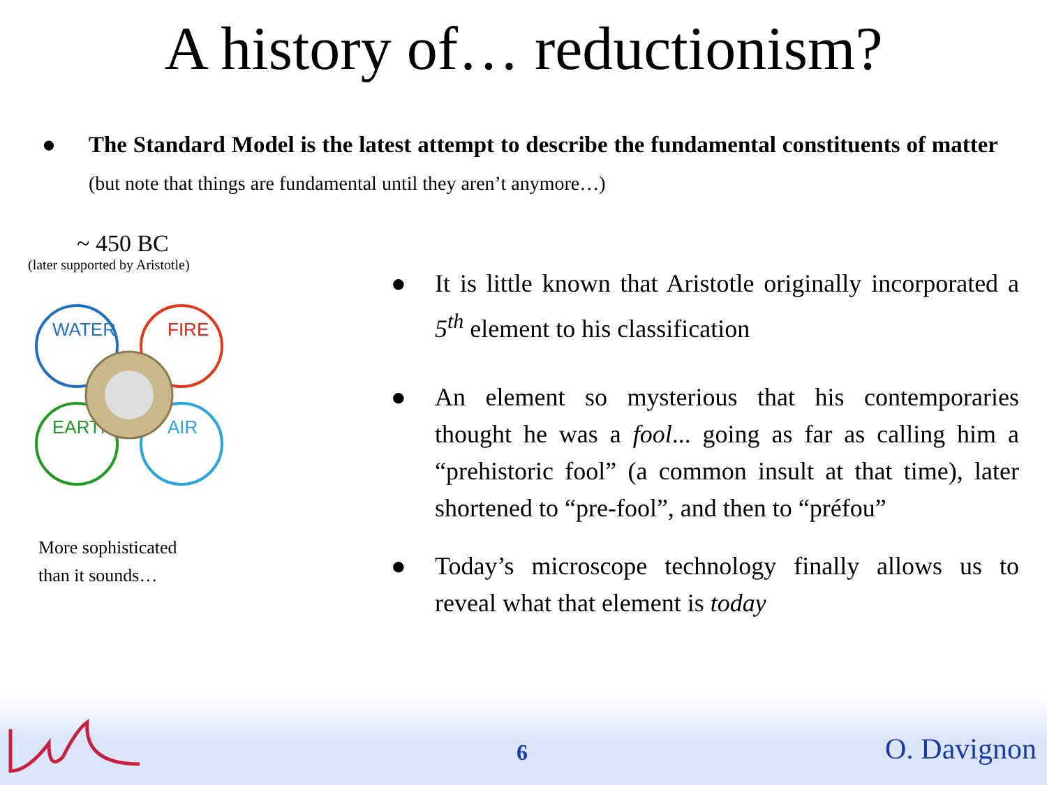A history of… reductionism?
● The Standard Model is the latest attempt to describe the fundamental constituents of matter (but note that things are fundamental until they aren’t anymore…)
~ 450 BC
(later supported by Aristotle)
WATER
FIRE
EARTH
AIR
More sophisticated
than it sounds…
● It is little known that Aristotle originally incorporated a 5<sup>th</sup> element to his classification
● An element so mysterious that his contemporaries thought he was a fool... going as far as calling him a “prehistoric fool” (a common insult at that time), later shortened to “pre-fool”, and then to “préfou”
● Today’s microscope technology finally allows us to reveal what that element is today
6 O. Davignon